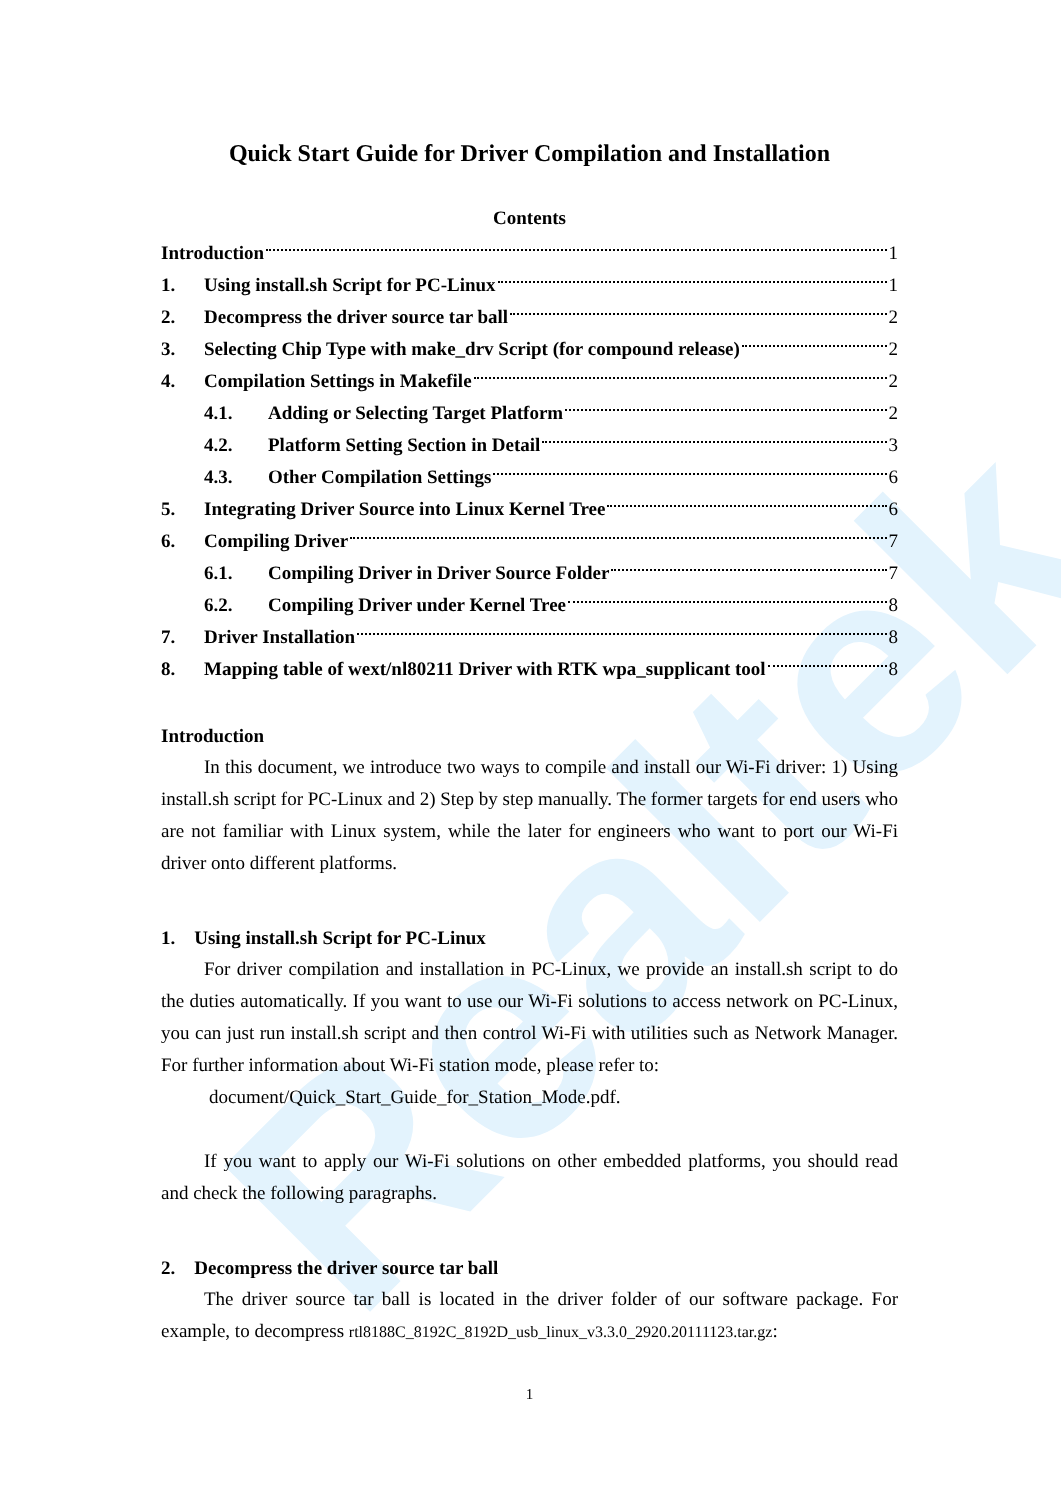Realtek
Quick Start Guide for Driver Compilation and Installation
Contents
Introduction 1
1. Using install.sh Script for PC-Linux 1
2. Decompress the driver source tar ball 2
3. Selecting Chip Type with make_drv Script (for compound release) 2
4. Compilation Settings in Makefile 2
4.1. Adding or Selecting Target Platform 2
4.2. Platform Setting Section in Detail 3
4.3. Other Compilation Settings 6
5. Integrating Driver Source into Linux Kernel Tree 6
6. Compiling Driver 7
6.1. Compiling Driver in Driver Source Folder 7
6.2. Compiling Driver under Kernel Tree 8
7. Driver Installation 8
8. Mapping table of wext/nl80211 Driver with RTK wpa_supplicant tool 8
Introduction
In this document, we introduce two ways to compile and install our Wi-Fi driver: 1) Using install.sh script for PC-Linux and 2) Step by step manually. The former targets for end users who are not familiar with Linux system, while the later for engineers who want to port our Wi-Fi driver onto different platforms.
1. Using install.sh Script for PC-Linux
For driver compilation and installation in PC-Linux, we provide an install.sh script to do the duties automatically. If you want to use our Wi-Fi solutions to access network on PC-Linux, you can just run install.sh script and then control Wi-Fi with utilities such as Network Manager. For further information about Wi-Fi station mode, please refer to:
document/Quick_Start_Guide_for_Station_Mode.pdf.
If you want to apply our Wi-Fi solutions on other embedded platforms, you should read and check the following paragraphs.
2. Decompress the driver source tar ball
The driver source tar ball is located in the driver folder of our software package. For example, to decompress rtl8188C_8192C_8192D_usb_linux_v3.3.0_2920.20111123.tar.gz:
1